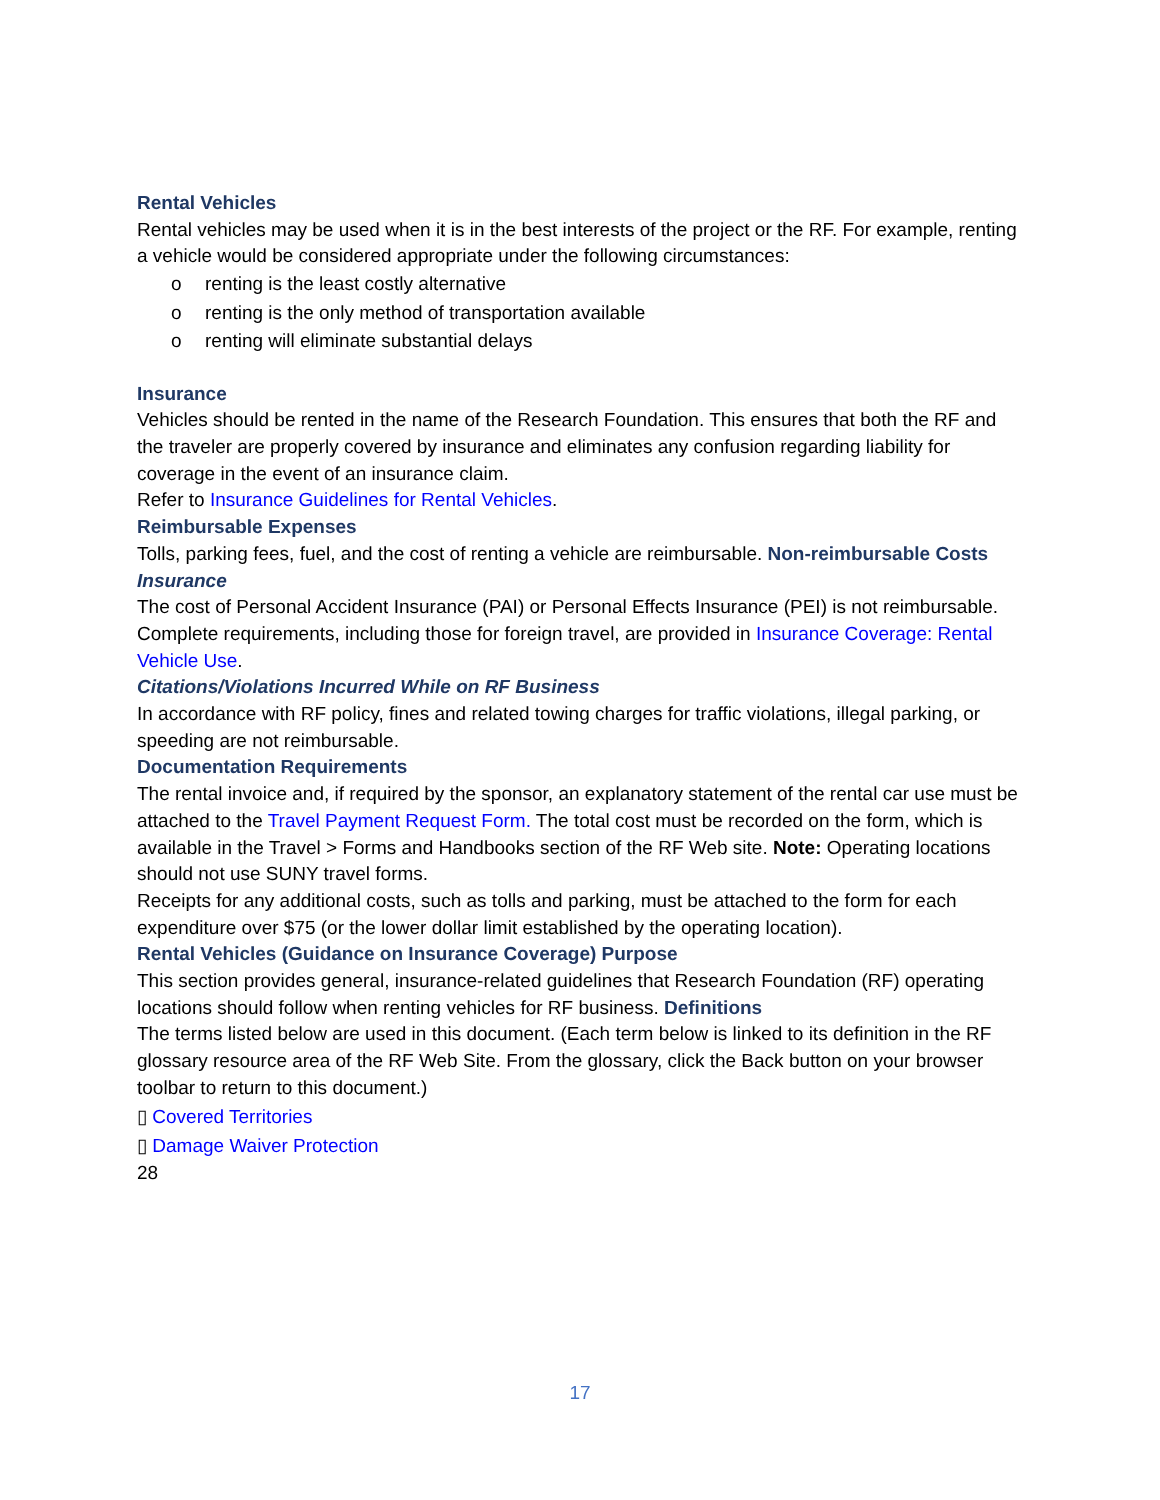Rental Vehicles
Rental vehicles may be used when it is in the best interests of the project or the RF. For example, renting a vehicle would be considered appropriate under the following circumstances:
o renting is the least costly alternative
o renting is the only method of transportation available
o renting will eliminate substantial delays
Insurance
Vehicles should be rented in the name of the Research Foundation. This ensures that both the RF and the traveler are properly covered by insurance and eliminates any confusion regarding liability for coverage in the event of an insurance claim.
Refer to Insurance Guidelines for Rental Vehicles.
Reimbursable Expenses
Tolls, parking fees, fuel, and the cost of renting a vehicle are reimbursable. Non-reimbursable Costs
Insurance
The cost of Personal Accident Insurance (PAI) or Personal Effects Insurance (PEI) is not reimbursable. Complete requirements, including those for foreign travel, are provided in Insurance Coverage: Rental Vehicle Use.
Citations/Violations Incurred While on RF Business
In accordance with RF policy, fines and related towing charges for traffic violations, illegal parking, or speeding are not reimbursable.
Documentation Requirements
The rental invoice and, if required by the sponsor, an explanatory statement of the rental car use must be attached to the Travel Payment Request Form. The total cost must be recorded on the form, which is available in the Travel > Forms and Handbooks section of the RF Web site. Note: Operating locations should not use SUNY travel forms.
Receipts for any additional costs, such as tolls and parking, must be attached to the form for each expenditure over $75 (or the lower dollar limit established by the operating location).
Rental Vehicles (Guidance on Insurance Coverage) Purpose
This section provides general, insurance-related guidelines that Research Foundation (RF) operating locations should follow when renting vehicles for RF business. Definitions
The terms listed below are used in this document. (Each term below is linked to its definition in the RF glossary resource area of the RF Web Site. From the glossary, click the Back button on your browser toolbar to return to this document.)
▯ Covered Territories
▯ Damage Waiver Protection
28
17